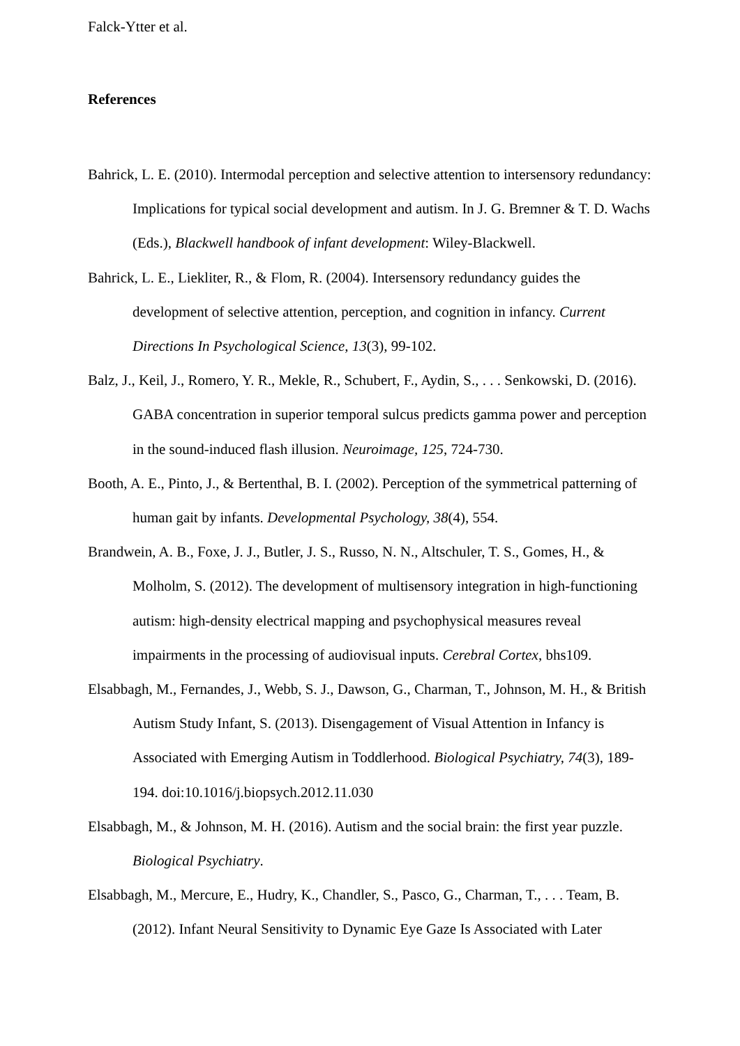Falck-Ytter et al.
References
Bahrick, L. E. (2010). Intermodal perception and selective attention to intersensory redundancy: Implications for typical social development and autism. In J. G. Bremner & T. D. Wachs (Eds.), Blackwell handbook of infant development: Wiley-Blackwell.
Bahrick, L. E., Liekliter, R., & Flom, R. (2004). Intersensory redundancy guides the development of selective attention, perception, and cognition in infancy. Current Directions In Psychological Science, 13(3), 99-102.
Balz, J., Keil, J., Romero, Y. R., Mekle, R., Schubert, F., Aydin, S., . . . Senkowski, D. (2016). GABA concentration in superior temporal sulcus predicts gamma power and perception in the sound-induced flash illusion. Neuroimage, 125, 724-730.
Booth, A. E., Pinto, J., & Bertenthal, B. I. (2002). Perception of the symmetrical patterning of human gait by infants. Developmental Psychology, 38(4), 554.
Brandwein, A. B., Foxe, J. J., Butler, J. S., Russo, N. N., Altschuler, T. S., Gomes, H., & Molholm, S. (2012). The development of multisensory integration in high-functioning autism: high-density electrical mapping and psychophysical measures reveal impairments in the processing of audiovisual inputs. Cerebral Cortex, bhs109.
Elsabbagh, M., Fernandes, J., Webb, S. J., Dawson, G., Charman, T., Johnson, M. H., & British Autism Study Infant, S. (2013). Disengagement of Visual Attention in Infancy is Associated with Emerging Autism in Toddlerhood. Biological Psychiatry, 74(3), 189-194. doi:10.1016/j.biopsych.2012.11.030
Elsabbagh, M., & Johnson, M. H. (2016). Autism and the social brain: the first year puzzle. Biological Psychiatry.
Elsabbagh, M., Mercure, E., Hudry, K., Chandler, S., Pasco, G., Charman, T., . . . Team, B. (2012). Infant Neural Sensitivity to Dynamic Eye Gaze Is Associated with Later